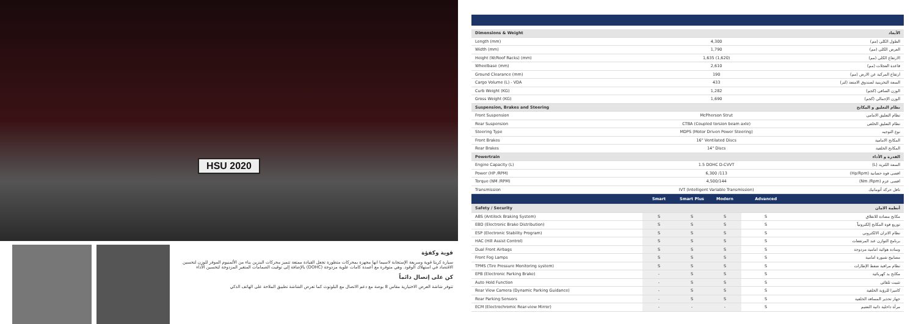HSU 2020
قوية وكفؤة
سيارة كريتا قوية وسريعة الإستجابة لاسيما انها مجهزة بمحركات متطورة تجعل القيادة ممتعة تتميز محركات البنزين بناء من الألمنيوم الموفر للوزن لتحسين الاقتصاد في استهلاك الوقود. وهي متوفرة مع أعمدة كامات علوية مزدوجة (DOHC) بالإضافة إلى توقيت الصمامات المتغير المزدوجة لتحسين الأداء
كن على إتصال دائماً
تتوفر شاشة العرض الاختيارية مقاس 8 بوصة مع دعم الاتصال مع البلوتوث كما تعرض الشاشة تطبيق الملاحة على الهاتف الذكي
| Dimensions & Weight | | | | | الأبعاد |
| Length (mm) | 4,300 | | | | الطول الكلي (مم) |
| Width (mm) | 1,790 | | | | العرض الكلي (مم) |
| Height (W/Roof Racks) (mm) | 1,635 (1,620) | | | | الارتفاع الكلي (مم) |
| Wheelbase (mm) | 2,610 | | | | قاعدة العجلات (مم) |
| Ground Clearance (mm) | 190 | | | | ارتفاع المركبة عن الارض (مم) |
| Cargo Volume (L) - VDA | 433 | | | | السعة التخزينية لصندوق الامتعة (لتر) |
| Curb Weight (KG) | 1,282 | | | | الوزن الصافي (كجم) |
| Gross Weight (KG) | 1,690 | | | | الوزن الإجمالي (كجم) |
| Suspension, Brakes and Steering | | | | | نظام التعليق و المكابح |
| Front Suspension | McPherson Strut | | | | نظام التعليق الامامي |
| Rear Suspension | CTBA (Coupled torsion beam axle) | | | | نظام التعليق الخلفي |
| Steering Type | MDPS (Motor Driven Power Steering) | | | | نوع التوجيه |
| Front Brakes | 16" Ventilated Discs | | | | المكابح الامامية |
| Rear Brakes | 14" Discs | | | | المكابح الخلفية |
| Powertrain | | | | | القدرة و الأداء |
| Engine Capacity (L) | 1.5 DOHC D-CVVT | | | | السعة اللترية (L) |
| Power (HP /RPM) | 6,300 /113 | | | | اقصى قوة حصانية (Hp/Rpm) |
| Torque (NM /RPM) | 4,500/144 | | | | اقصى عزم (Nm /Rpm) |
| Transmission | IVT (Intelligent Variable Transmission) | | | | ناقل حركة أتوماتيك |
| | Smart | Smart Plus | Modern | Advanced | |
| Safety / Security | | | | | أنظمة الامان |
| ABS (Antilock Braking System) | S | S | S | S | مكابح مضادة للانغلاق |
| EBD (Electronic Brake Distribution) | S | S | S | S | توزيع قوة المكابح إلكترونياً |
| ESP (Electronic Stability Program) | S | S | S | S | نظام الاتزان الالكتروني |
| HAC (Hill Assist Control) | S | S | S | S | برنامج التوازن عند المرتفعات |
| Dual Front Airbags | S | S | S | S | وسادة هوائية امامية مزدوجة |
| Front Fog Lamps | S | S | S | S | مصابيح شبورة امامية |
| TPMS (Tire Pressure Monitoring system) | S | S | S | S | نظام مراقبة ضغط الإطارات |
| EPB (Electronic Parking Brake) | - | S | S | S | مكابح يد كهربائية |
| Auto Hold Function | - | S | S | S | تثبيت تلقائي |
| Rear View Camera (Dynamic Parking Guidance) | - | S | S | S | كاميرا للرؤية الخلفية |
| Rear Parking Sensors | - | S | S | S | جهاز تحذير المسافة الخلفية |
| ECM (Electrochromic Rear-view Mirror) | - | - | - | S | مرآة داخلية ذاتية التعتيم |